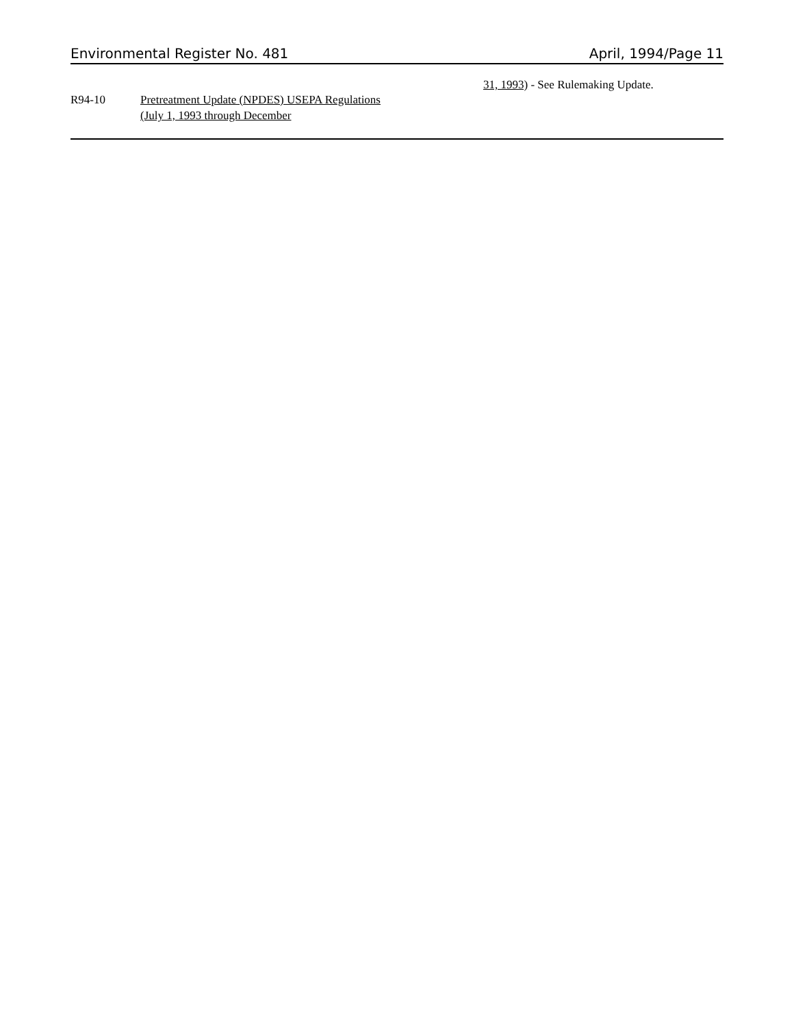Environmental Register No. 481 April, 1994/Page 11
R94-10 Pretreatment Update (NPDES) USEPA Regulations (July 1, 1993 through December
31, 1993) - See Rulemaking Update.